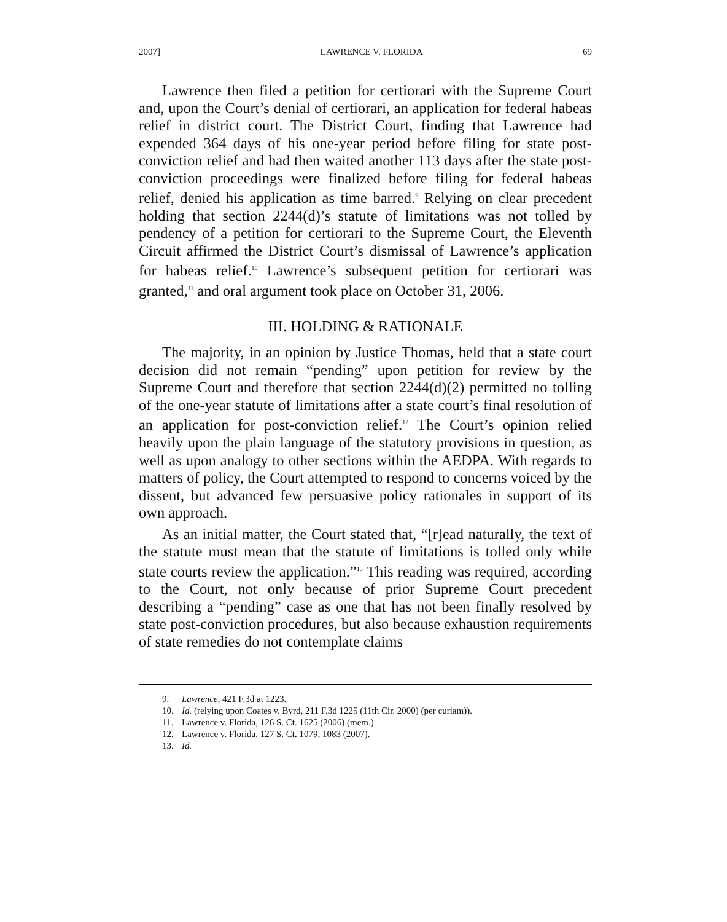2007] LAWRENCE V. FLORIDA 69
Lawrence then filed a petition for certiorari with the Supreme Court and, upon the Court’s denial of certiorari, an application for federal habeas relief in district court. The District Court, finding that Lawrence had expended 364 days of his one-year period before filing for state post-conviction relief and had then waited another 113 days after the state post-conviction proceedings were finalized before filing for federal habeas relief, denied his application as time barred.<sup>9</sup> Relying on clear precedent holding that section 2244(d)’s statute of limitations was not tolled by pendency of a petition for certiorari to the Supreme Court, the Eleventh Circuit affirmed the District Court’s dismissal of Lawrence’s application for habeas relief.<sup>10</sup> Lawrence’s subsequent petition for certiorari was granted,<sup>11</sup> and oral argument took place on October 31, 2006.
III. HOLDING & RATIONALE
The majority, in an opinion by Justice Thomas, held that a state court decision did not remain “pending” upon petition for review by the Supreme Court and therefore that section 2244(d)(2) permitted no tolling of the one-year statute of limitations after a state court’s final resolution of an application for post-conviction relief.<sup>12</sup> The Court’s opinion relied heavily upon the plain language of the statutory provisions in question, as well as upon analogy to other sections within the AEDPA. With regards to matters of policy, the Court attempted to respond to concerns voiced by the dissent, but advanced few persuasive policy rationales in support of its own approach.
As an initial matter, the Court stated that, “[r]ead naturally, the text of the statute must mean that the statute of limitations is tolled only while state courts review the application.”<sup>13</sup> This reading was required, according to the Court, not only because of prior Supreme Court precedent describing a “pending” case as one that has not been finally resolved by state post-conviction procedures, but also because exhaustion requirements of state remedies do not contemplate claims
9. Lawrence, 421 F.3d at 1223.
10. Id. (relying upon Coates v. Byrd, 211 F.3d 1225 (11th Cir. 2000) (per curiam)).
11. Lawrence v. Florida, 126 S. Ct. 1625 (2006) (mem.).
12. Lawrence v. Florida, 127 S. Ct. 1079, 1083 (2007).
13. Id.